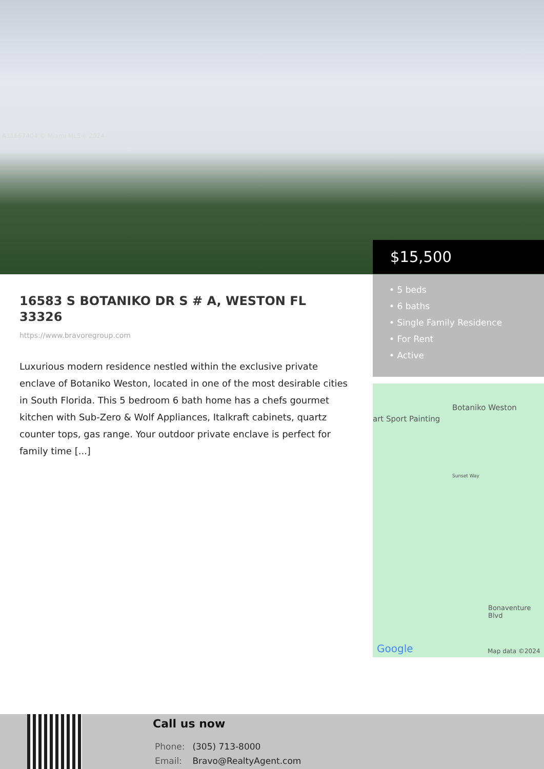A11667404 © Miami MLS® 2024
$15,500
• 5 beds
• 6 baths
• Single Family Residence
• For Rent
• Active
16583 S BOTANIKO DR S # A, WESTON FL 33326
https://www.bravoregroup.com
Luxurious modern residence nestled within the exclusive private enclave of Botaniko Weston, located in one of the most desirable cities in South Florida. This 5 bedroom 6 bath home has a chefs gourmet kitchen with Sub-Zero & Wolf Appliances, Italkraft cabinets, quartz counter tops, gas range. Your outdoor private enclave is perfect for family time [...]
Botaniko Weston
art Sport Painting
Sunset Way
Bonaventure Blvd
Google Map data ©2024
Call us now
Phone: (305) 713-8000
Email: Bravo@RealtyAgent.com